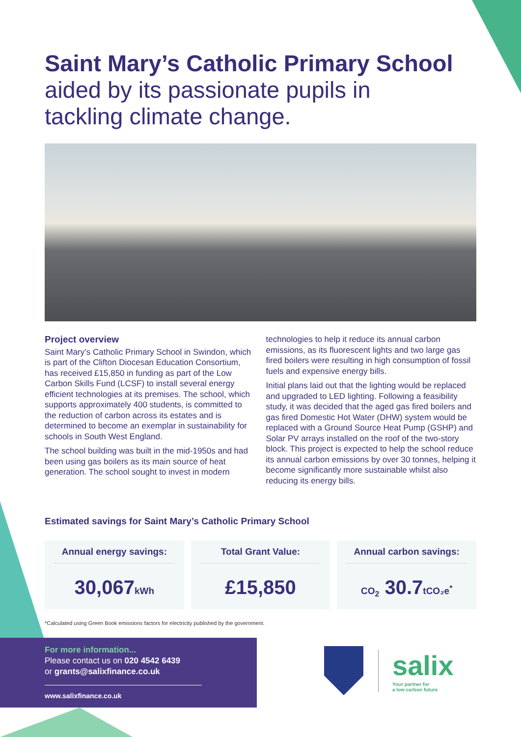Saint Mary’s Catholic Primary School
aided by its passionate pupils in
tackling climate change.
Project overview
Saint Mary’s Catholic Primary School in Swindon, which is part of the Clifton Diocesan Education Consortium, has received £15,850 in funding as part of the Low Carbon Skills Fund (LCSF) to install several energy efficient technologies at its premises. The school, which supports approximately 400 students, is committed to the reduction of carbon across its estates and is determined to become an exemplar in sustainability for schools in South West England.
The school building was built in the mid-1950s and had been using gas boilers as its main source of heat generation. The school sought to invest in modern technologies to help it reduce its annual carbon emissions, as its fluorescent lights and two large gas fired boilers were resulting in high consumption of fossil fuels and expensive energy bills.
Initial plans laid out that the lighting would be replaced and upgraded to LED lighting. Following a feasibility study, it was decided that the aged gas fired boilers and gas fired Domestic Hot Water (DHW) system would be replaced with a Ground Source Heat Pump (GSHP) and Solar PV arrays installed on the roof of the two-story block. This project is expected to help the school reduce its annual carbon emissions by over 30 tonnes, helping it become significantly more sustainable whilst also reducing its energy bills.
Estimated savings for Saint Mary’s Catholic Primary School
Annual energy savings:
30,067kWh
Total Grant Value:
£15,850
Annual carbon savings:
CO<sub>2</sub> 30.7tCO₂e<sup>*</sup>
*Calculated using Green Book emissions factors for electricity published by the government.
For more information...
Please contact us on 020 4542 6439
or grants@salixfinance.co.uk
www.salixfinance.co.uk
salix
Your partner for
a low carbon future